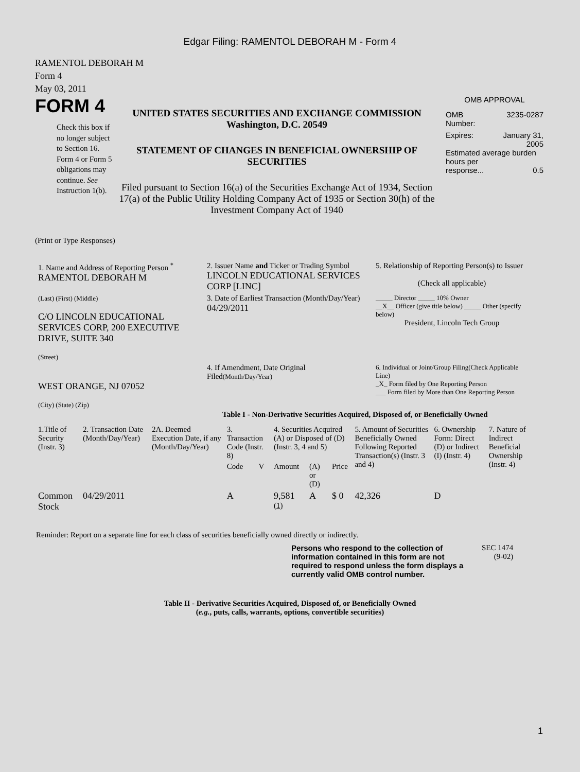Edgar Filing: RAMENTOL DEBORAH M - Form 4
RAMENTOL DEBORAH M
Form 4
May 03, 2011
FORM 4
Check this box if no longer subject to Section 16. Form 4 or Form 5 obligations may continue. See Instruction 1(b).
UNITED STATES SECURITIES AND EXCHANGE COMMISSION
Washington, D.C. 20549
STATEMENT OF CHANGES IN BENEFICIAL OWNERSHIP OF SECURITIES
Filed pursuant to Section 16(a) of the Securities Exchange Act of 1934, Section 17(a) of the Public Utility Holding Company Act of 1935 or Section 30(h) of the Investment Company Act of 1940
OMB APPROVAL
OMB
Number: 3235-0287
Expires: January 31,
2005
Estimated average burden hours per
response... 0.5
(Print or Type Responses)
| 1. Name and Address of Reporting Person <sup>*</sup> RAMENTOL DEBORAH M | 2. Issuer Name and Ticker or Trading Symbol LINCOLN EDUCATIONAL SERVICES CORP [LINC] | 5. Relationship of Reporting Person(s) to Issuer (Check all applicable) |
| (Last) (First) (Middle) C/O LINCOLN EDUCATIONAL SERVICES CORP, 200 EXECUTIVE DRIVE, SUITE 340 (Street) | 3. Date of Earliest Transaction (Month/Day/Year) 04/29/2011 | _____ Director _____ 10% Owner __X__ Officer (give title below) _____ Other (specify below) President, Lincoln Tech Group |
| WEST ORANGE, NJ 07052 (City) (State) (Zip) | 4. If Amendment, Date Original Filed (Month/Day/Year) | 6. Individual or Joint/Group Filing(Check Applicable Line) _X_ Form filed by One Reporting Person ___ Form filed by More than One Reporting Person |
Table I - Non-Derivative Securities Acquired, Disposed of, or Beneficially Owned
| 1.Title of Security (Instr. 3) | 2. Transaction Date (Month/Day/Year) | 2A. Deemed Execution Date, if any (Month/Day/Year) | 3. Transaction Code (Instr. 8) | | 4. Securities Acquired (A) or Disposed of (D) (Instr. 3, 4 and 5) | | | 5. Amount of Securities Beneficially Owned Following Reported Transaction(s) (Instr. 3 and 4) | 6. Ownership Form: Direct (D) or Indirect (I) (Instr. 4) | 7. Nature of Indirect Beneficial Ownership (Instr. 4) |
| --- | --- | --- | --- | --- | --- | --- | --- | --- | --- | --- |
| | | | Code | V | Amount | (A) or (D) | Price | | | |
| Common Stock | 04/29/2011 | | A | | 9,581 <sup>(1)</sup> | A | $ 0 | 42,326 | D | |
Reminder: Report on a separate line for each class of securities beneficially owned directly or indirectly.
Persons who respond to the collection of information contained in this form are not required to respond unless the form displays a currently valid OMB control number.
SEC 1474
(9-02)
Table II - Derivative Securities Acquired, Disposed of, or Beneficially Owned
(e.g., puts, calls, warrants, options, convertible securities)
1